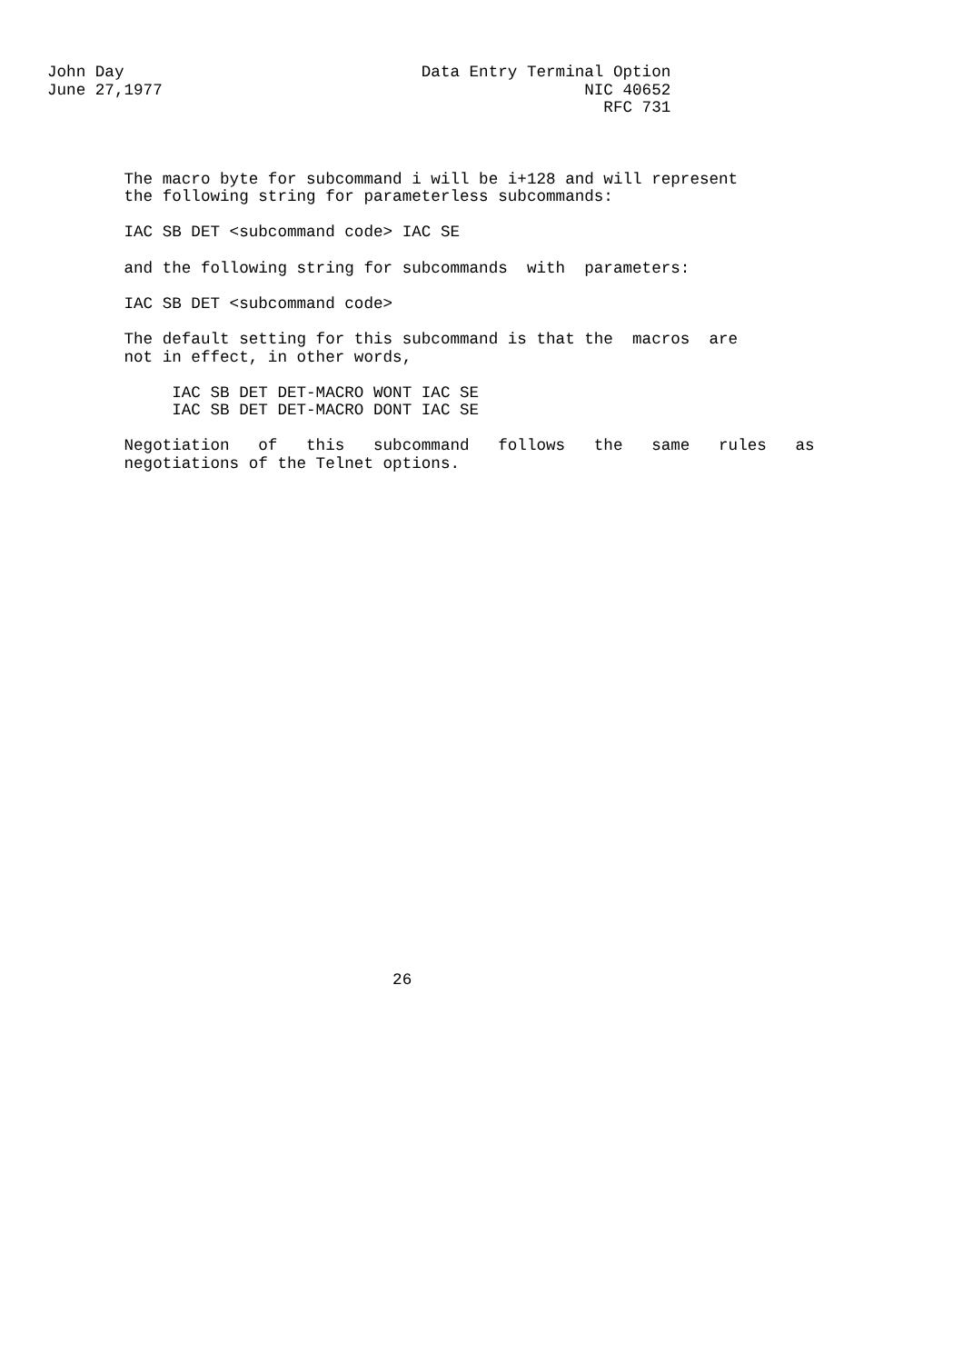John Day                               Data Entry Terminal Option
June 27,1977                                            NIC 40652
                                                          RFC 731



        The macro byte for subcommand i will be i+128 and will represent
        the following string for parameterless subcommands:

        IAC SB DET <subcommand code> IAC SE

        and the following string for subcommands  with  parameters:

        IAC SB DET <subcommand code>

        The default setting for this subcommand is that the  macros  are
        not in effect, in other words,

             IAC SB DET DET-MACRO WONT IAC SE
             IAC SB DET DET-MACRO DONT IAC SE

        Negotiation   of   this   subcommand   follows   the   same   rules   as
        negotiations of the Telnet options.




























                                    26